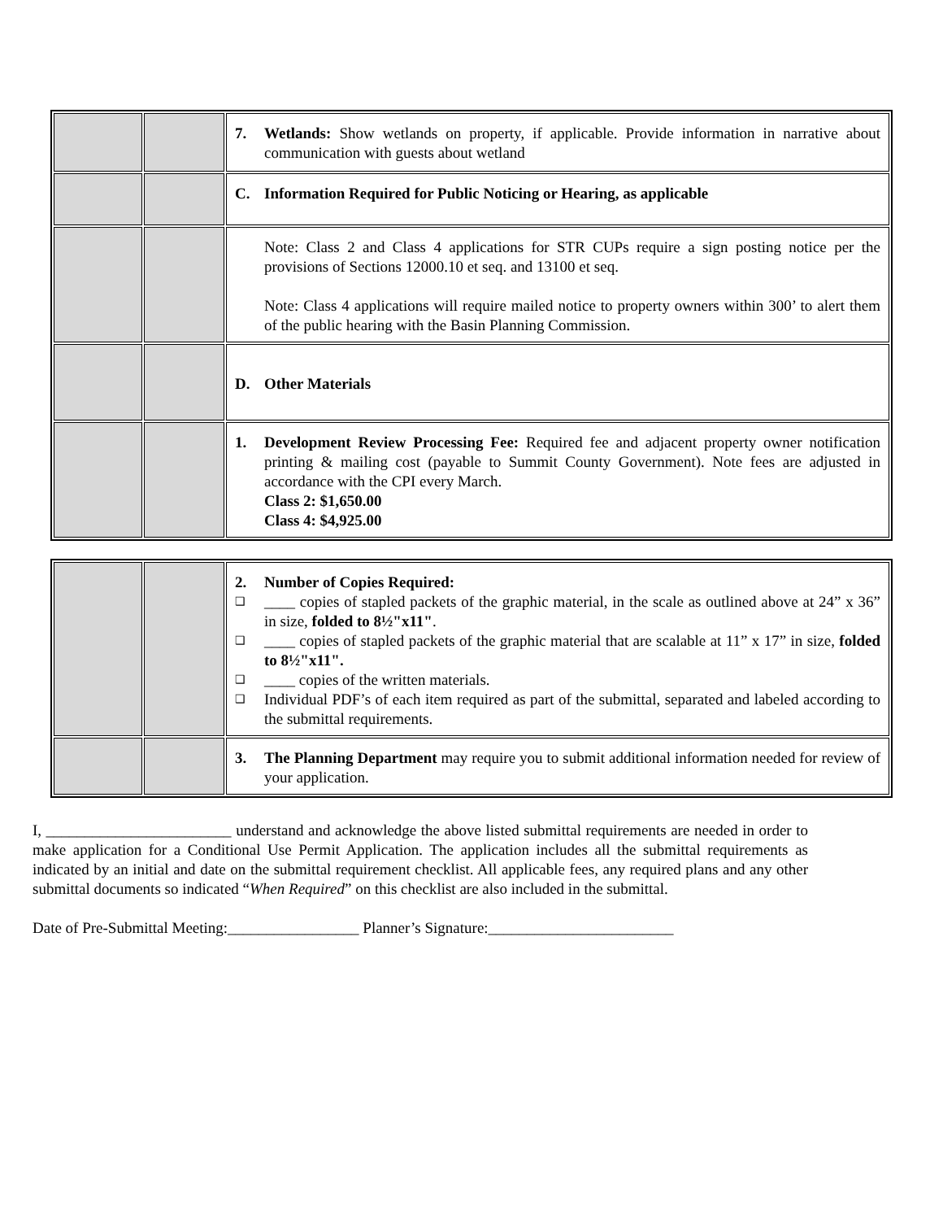| | | 7. Wetlands: Show wetlands on property, if applicable. Provide information in narrative about communication with guests about wetland |
| | | C. Information Required for Public Noticing or Hearing, as applicable |
| | | Note: Class 2 and Class 4 applications for STR CUPs require a sign posting notice per the provisions of Sections 12000.10 et seq. and 13100 et seq. Note: Class 4 applications will require mailed notice to property owners within 300’ to alert them of the public hearing with the Basin Planning Commission. |
| | | D. Other Materials |
| | | 1. Development Review Processing Fee: Required fee and adjacent property owner notification printing & mailing cost (payable to Summit County Government). Note fees are adjusted in accordance with the CPI every March. Class 2: $1,650.00 Class 4: $4,925.00 |
| | | 2. Number of Copies Required: ❑ ____ copies of stapled packets of the graphic material, in the scale as outlined above at 24” x 36” in size, folded to 8½"x11" . ❑ ____ copies of stapled packets of the graphic material that are scalable at 11” x 17” in size, folded to 8½"x11". ❑ ____ copies of the written materials. ❑ Individual PDF’s of each item required as part of the submittal, separated and labeled according to the submittal requirements. |
| | | 3. The Planning Department may require you to submit additional information needed for review of your application. |
I, ________________________ understand and acknowledge the above listed submittal requirements are needed in order to make application for a Conditional Use Permit Application. The application includes all the submittal requirements as indicated by an initial and date on the submittal requirement checklist. All applicable fees, any required plans and any other submittal documents so indicated “When Required” on this checklist are also included in the submittal.
Date of Pre-Submittal Meeting:_________________ Planner’s Signature:________________________